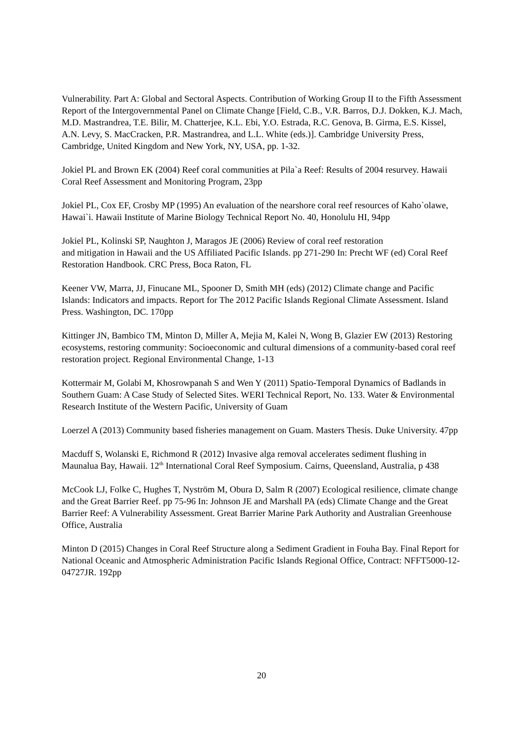Vulnerability. Part A: Global and Sectoral Aspects. Contribution of Working Group II to the Fifth Assessment Report of the Intergovernmental Panel on Climate Change [Field, C.B., V.R. Barros, D.J. Dokken, K.J. Mach, M.D. Mastrandrea, T.E. Bilir, M. Chatterjee, K.L. Ebi, Y.O. Estrada, R.C. Genova, B. Girma, E.S. Kissel, A.N. Levy, S. MacCracken, P.R. Mastrandrea, and L.L. White (eds.)]. Cambridge University Press, Cambridge, United Kingdom and New York, NY, USA, pp. 1-32.
Jokiel PL and Brown EK (2004) Reef coral communities at Pila`a Reef: Results of 2004 resurvey. Hawaii Coral Reef Assessment and Monitoring Program, 23pp
Jokiel PL, Cox EF, Crosby MP (1995) An evaluation of the nearshore coral reef resources of Kaho`olawe, Hawai`i. Hawaii Institute of Marine Biology Technical Report No. 40, Honolulu HI, 94pp
Jokiel PL, Kolinski SP, Naughton J, Maragos JE (2006) Review of coral reef restoration
and mitigation in Hawaii and the US Affiliated Pacific Islands. pp 271-290 In: Precht WF (ed) Coral Reef Restoration Handbook. CRC Press, Boca Raton, FL
Keener VW, Marra, JJ, Finucane ML, Spooner D, Smith MH (eds) (2012) Climate change and Pacific Islands: Indicators and impacts. Report for The 2012 Pacific Islands Regional Climate Assessment. Island Press. Washington, DC. 170pp
Kittinger JN, Bambico TM, Minton D, Miller A, Mejia M, Kalei N, Wong B, Glazier EW (2013) Restoring ecosystems, restoring community: Socioeconomic and cultural dimensions of a community-based coral reef restoration project. Regional Environmental Change, 1-13
Kottermair M, Golabi M, Khosrowpanah S and Wen Y (2011) Spatio-Temporal Dynamics of Badlands in Southern Guam: A Case Study of Selected Sites. WERI Technical Report, No. 133. Water & Environmental Research Institute of the Western Pacific, University of Guam
Loerzel A (2013) Community based fisheries management on Guam. Masters Thesis. Duke University. 47pp
Macduff S, Wolanski E, Richmond R (2012) Invasive alga removal accelerates sediment flushing in Maunalua Bay, Hawaii. 12<sup>th</sup> International Coral Reef Symposium. Cairns, Queensland, Australia, p 438
McCook LJ, Folke C, Hughes T, Nyström M, Obura D, Salm R (2007) Ecological resilience, climate change and the Great Barrier Reef. pp 75-96 In: Johnson JE and Marshall PA (eds) Climate Change and the Great Barrier Reef: A Vulnerability Assessment. Great Barrier Marine Park Authority and Australian Greenhouse Office, Australia
Minton D (2015) Changes in Coral Reef Structure along a Sediment Gradient in Fouha Bay. Final Report for National Oceanic and Atmospheric Administration Pacific Islands Regional Office, Contract: NFFT5000-12-04727JR. 192pp
20